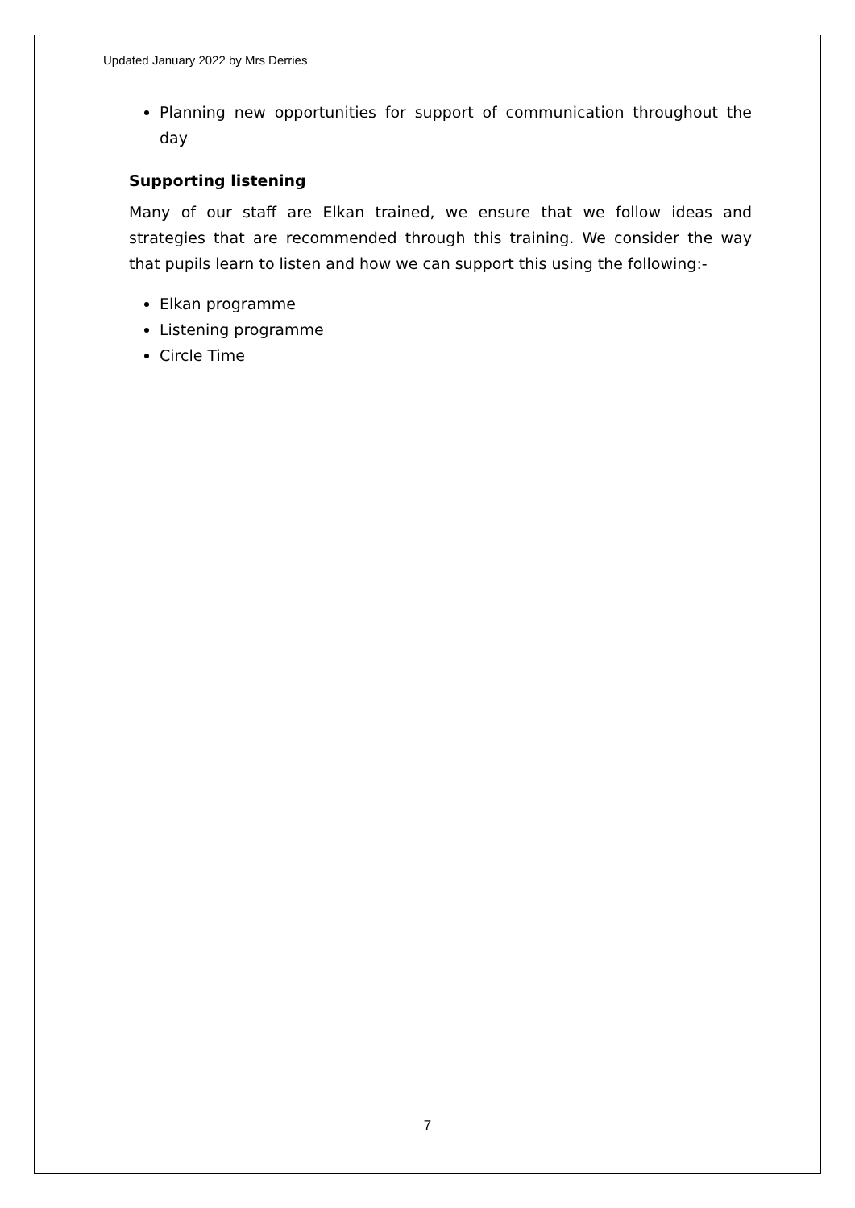Updated January 2022 by Mrs Derries
Planning new opportunities for support of communication throughout the day
Supporting listening
Many of our staff are Elkan trained, we ensure that we follow ideas and strategies that are recommended through this training. We consider the way that pupils learn to listen and how we can support this using the following:-
Elkan programme
Listening programme
Circle Time
7